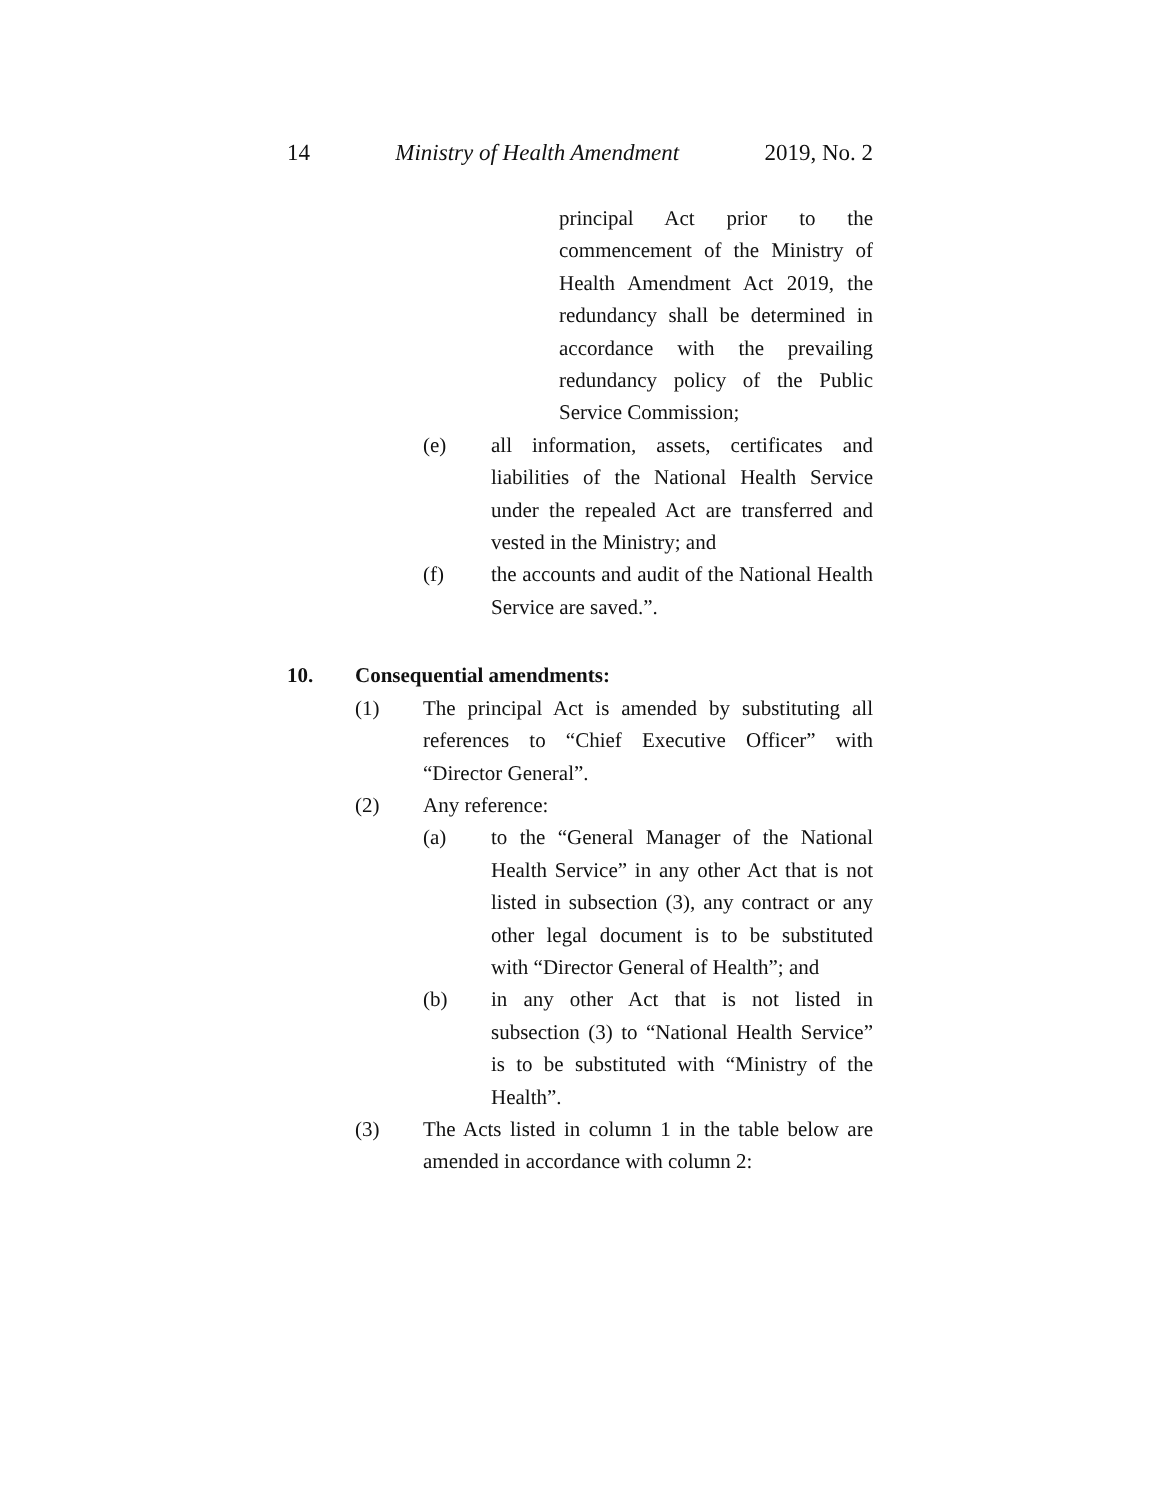14 Ministry of Health Amendment 2019, No. 2
principal Act prior to the commencement of the Ministry of Health Amendment Act 2019, the redundancy shall be determined in accordance with the prevailing redundancy policy of the Public Service Commission;
(e) all information, assets, certificates and liabilities of the National Health Service under the repealed Act are transferred and vested in the Ministry; and
(f) the accounts and audit of the National Health Service are saved.”.
10. Consequential amendments:
(1) The principal Act is amended by substituting all references to “Chief Executive Officer” with “Director General”.
(2) Any reference:
(a) to the “General Manager of the National Health Service” in any other Act that is not listed in subsection (3), any contract or any other legal document is to be substituted with “Director General of Health”; and
(b) in any other Act that is not listed in subsection (3) to “National Health Service” is to be substituted with “Ministry of the Health”.
(3) The Acts listed in column 1 in the table below are amended in accordance with column 2: